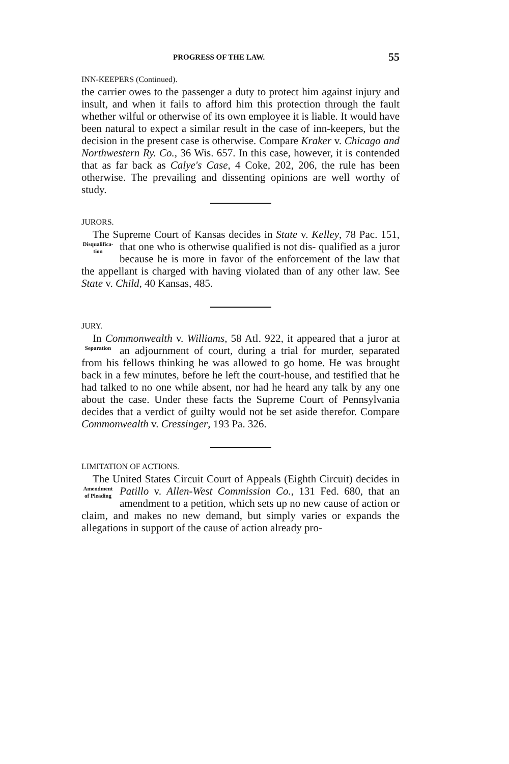PROGRESS OF THE LAW. 55
INN-KEEPERS (Continued).
the carrier owes to the passenger a duty to protect him against injury and insult, and when it fails to afford him this protection through the fault whether wilful or otherwise of its own employee it is liable. It would have been natural to expect a similar result in the case of inn-keepers, but the decision in the present case is otherwise. Compare Kraker v. Chicago and Northwestern Ry. Co., 36 Wis. 657. In this case, however, it is contended that as far back as Calye's Case, 4 Coke, 202, 206, the rule has been otherwise. The prevailing and dissenting opinions are well worthy of study.
JURORS.
The Supreme Court of Kansas decides in State v. Kelley, 78 Pac. 151, that one who is otherwise qualified is not dis- Disqualifica-
tion qualified as a juror because he is more in favor of the enforcement of the law that the appellant is charged with having violated than of any other law. See State v. Child, 40 Kansas, 485.
JURY.
In Commonwealth v. Williams, 58 Atl. 922, it appeared that a juror at an adjournment of court, during a trial for Separation murder, separated from his fellows thinking he was allowed to go home. He was brought back in a few minutes, before he left the court-house, and testified that he had talked to no one while absent, nor had he heard any talk by any one about the case. Under these facts the Supreme Court of Pennsylvania decides that a verdict of guilty would not be set aside therefor. Compare Commonwealth v. Cressinger, 193 Pa. 326.
LIMITATION OF ACTIONS.
The United States Circuit Court of Appeals (Eighth Circuit) decides in Patillo v. Allen-West Commission Co., 131 Amendment
of Pleading Fed. 680, that an amendment to a petition, which sets up no new cause of action or claim, and makes no new demand, but simply varies or expands the allegations in support of the cause of action already pro-